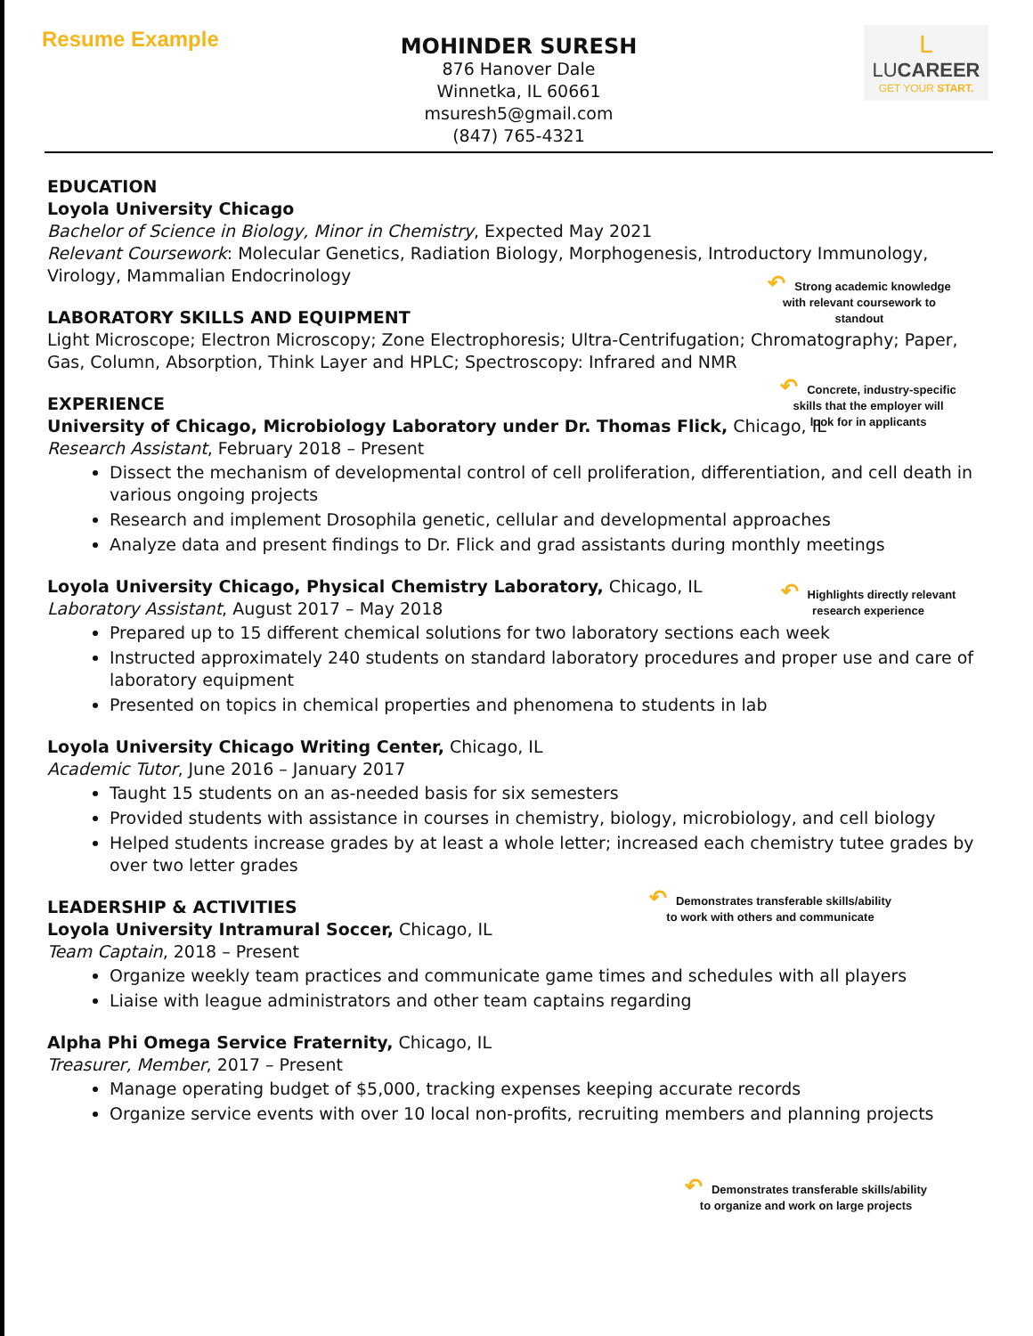Resume Example
L
LUCAREER
GET YOUR START.
MOHINDER SURESH
876 Hanover Dale
Winnetka, IL 60661
msuresh5@gmail.com
(847) 765-4321
EDUCATION
Loyola University Chicago
Bachelor of Science in Biology, Minor in Chemistry, Expected May 2021
Relevant Coursework: Molecular Genetics, Radiation Biology, Morphogenesis, Introductory Immunology, Virology, Mammalian Endocrinology
LABORATORY SKILLS AND EQUIPMENT
Light Microscope; Electron Microscopy; Zone Electrophoresis; Ultra-Centrifugation; Chromatography; Paper, Gas, Column, Absorption, Think Layer and HPLC; Spectroscopy: Infrared and NMR
EXPERIENCE
University of Chicago, Microbiology Laboratory under Dr. Thomas Flick, Chicago, IL
Research Assistant, February 2018 – Present
Dissect the mechanism of developmental control of cell proliferation, differentiation, and cell death in various ongoing projects
Research and implement Drosophila genetic, cellular and developmental approaches
Analyze data and present findings to Dr. Flick and grad assistants during monthly meetings
Loyola University Chicago, Physical Chemistry Laboratory, Chicago, IL
Laboratory Assistant, August 2017 – May 2018
Prepared up to 15 different chemical solutions for two laboratory sections each week
Instructed approximately 240 students on standard laboratory procedures and proper use and care of laboratory equipment
Presented on topics in chemical properties and phenomena to students in lab
Loyola University Chicago Writing Center, Chicago, IL
Academic Tutor, June 2016 – January 2017
Taught 15 students on an as-needed basis for six semesters
Provided students with assistance in courses in chemistry, biology, microbiology, and cell biology
Helped students increase grades by at least a whole letter; increased each chemistry tutee grades by over two letter grades
LEADERSHIP & ACTIVITIES
Loyola University Intramural Soccer, Chicago, IL
Team Captain, 2018 – Present
Organize weekly team practices and communicate game times and schedules with all players
Liaise with league administrators and other team captains regarding
Alpha Phi Omega Service Fraternity, Chicago, IL
Treasurer, Member, 2017 – Present
Manage operating budget of $5,000, tracking expenses keeping accurate records
Organize service events with over 10 local non-profits, recruiting members and planning projects
↶ Strong academic knowledge
with relevant coursework to
standout
↶ Concrete, industry-specific
skills that the employer will
look for in applicants
↶ Highlights directly relevant
research experience
↶ Demonstrates transferable skills/ability
to work with others and communicate
↶ Demonstrates transferable skills/ability
to organize and work on large projects